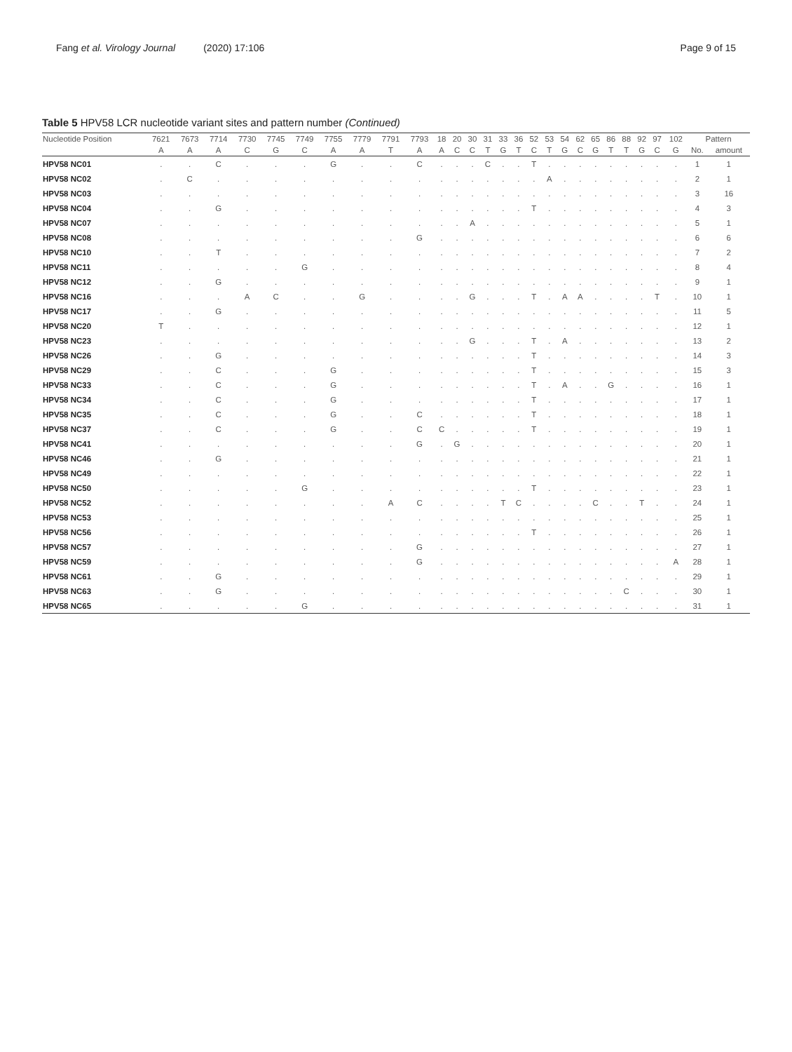Fang et al. Virology Journal (2020) 17:106 Page 9 of 15
Table 5 HPV58 LCR nucleotide variant sites and pattern number (Continued)
| Nucleotide Position | 7621 | 7673 | 7714 | 7730 | 7745 | 7749 | 7755 | 7779 | 7791 | 7793 | 18 | 20 | 30 | 31 | 33 | 36 | 52 | 53 | 54 | 62 | 65 | 86 | 88 | 92 | 97 | 102 | Pattern | |
| --- | --- | --- | --- | --- | --- | --- | --- | --- | --- | --- | --- | --- | --- | --- | --- | --- | --- | --- | --- | --- | --- | --- | --- | --- | --- | --- | --- | --- |
| | A | A | A | C | G | C | A | A | T | A | A | C | C | T | G | T | C | T | G | C | G | T | T | G | C | G | No. | amount |
| HPV58 NC01 | . | . | C | . | . | . | G | . | . | C | . | . | . | C | . | . | T | . | . | . | . | . | . | . | . | . | 1 | 1 |
| HPV58 NC02 | . | C | . | . | . | . | . | . | . | . | . | . | . | . | . | . | . | A | . | . | . | . | . | . | . | . | 2 | 1 |
| HPV58 NC03 | . | . | . | . | . | . | . | . | . | . | . | . | . | . | . | . | . | . | . | . | . | . | . | . | . | . | 3 | 16 |
| HPV58 NC04 | . | . | G | . | . | . | . | . | . | . | . | . | . | . | . | . | T | . | . | . | . | . | . | . | . | . | 4 | 3 |
| HPV58 NC07 | . | . | . | . | . | . | . | . | . | . | . | . | A | . | . | . | . | . | . | . | . | . | . | . | . | . | 5 | 1 |
| HPV58 NC08 | . | . | . | . | . | . | . | . | . | G | . | . | . | . | . | . | . | . | . | . | . | . | . | . | . | . | 6 | 6 |
| HPV58 NC10 | . | . | T | . | . | . | . | . | . | . | . | . | . | . | . | . | . | . | . | . | . | . | . | . | . | . | 7 | 2 |
| HPV58 NC11 | . | . | . | . | . | G | . | . | . | . | . | . | . | . | . | . | . | . | . | . | . | . | . | . | . | . | 8 | 4 |
| HPV58 NC12 | . | . | G | . | . | . | . | . | . | . | . | . | . | . | . | . | . | . | . | . | . | . | . | . | . | . | 9 | 1 |
| HPV58 NC16 | . | . | . | A | C | . | . | G | . | . | . | . | G | . | . | . | T | . | A | A | . | . | . | . | T | . | 10 | 1 |
| HPV58 NC17 | . | . | G | . | . | . | . | . | . | . | . | . | . | . | . | . | . | . | . | . | . | . | . | . | . | . | 11 | 5 |
| HPV58 NC20 | T | . | . | . | . | . | . | . | . | . | . | . | . | . | . | . | . | . | . | . | . | . | . | . | . | . | 12 | 1 |
| HPV58 NC23 | . | . | . | . | . | . | . | . | . | . | . | . | G | . | . | . | T | . | A | . | . | . | . | . | . | . | 13 | 2 |
| HPV58 NC26 | . | . | G | . | . | . | . | . | . | . | . | . | . | . | . | . | T | . | . | . | . | . | . | . | . | . | 14 | 3 |
| HPV58 NC29 | . | . | C | . | . | . | G | . | . | . | . | . | . | . | . | . | T | . | . | . | . | . | . | . | . | . | 15 | 3 |
| HPV58 NC33 | . | . | C | . | . | . | G | . | . | . | . | . | . | . | . | . | T | . | A | . | . | G | . | . | . | . | 16 | 1 |
| HPV58 NC34 | . | . | C | . | . | . | G | . | . | . | . | . | . | . | . | . | T | . | . | . | . | . | . | . | . | . | 17 | 1 |
| HPV58 NC35 | . | . | C | . | . | . | G | . | . | C | . | . | . | . | . | . | T | . | . | . | . | . | . | . | . | . | 18 | 1 |
| HPV58 NC37 | . | . | C | . | . | . | G | . | . | C | C | . | . | . | . | . | T | . | . | . | . | . | . | . | . | . | 19 | 1 |
| HPV58 NC41 | . | . | . | . | . | . | . | . | . | G | . | G | . | . | . | . | . | . | . | . | . | . | . | . | . | . | 20 | 1 |
| HPV58 NC46 | . | . | G | . | . | . | . | . | . | . | . | . | . | . | . | . | . | . | . | . | . | . | . | . | . | . | 21 | 1 |
| HPV58 NC49 | . | . | . | . | . | . | . | . | . | . | . | . | . | . | . | . | . | . | . | . | . | . | . | . | . | . | 22 | 1 |
| HPV58 NC50 | . | . | . | . | . | G | . | . | . | . | . | . | . | . | . | . | T | . | . | . | . | . | . | . | . | . | 23 | 1 |
| HPV58 NC52 | . | . | . | . | . | . | . | . | A | C | . | . | . | . | T | C | . | . | . | . | C | . | . | T | . | . | 24 | 1 |
| HPV58 NC53 | . | . | . | . | . | . | . | . | . | . | . | . | . | . | . | . | . | . | . | . | . | . | . | . | . | . | 25 | 1 |
| HPV58 NC56 | . | . | . | . | . | . | . | . | . | . | . | . | . | . | . | . | T | . | . | . | . | . | . | . | . | . | 26 | 1 |
| HPV58 NC57 | . | . | . | . | . | . | . | . | . | G | . | . | . | . | . | . | . | . | . | . | . | . | . | . | . | . | 27 | 1 |
| HPV58 NC59 | . | . | . | . | . | . | . | . | . | G | . | . | . | . | . | . | . | . | . | . | . | . | . | . | . | A | 28 | 1 |
| HPV58 NC61 | . | . | G | . | . | . | . | . | . | . | . | . | . | . | . | . | . | . | . | . | . | . | . | . | . | . | 29 | 1 |
| HPV58 NC63 | . | . | G | . | . | . | . | . | . | . | . | . | . | . | . | . | . | . | . | . | . | . | C | . | . | . | 30 | 1 |
| HPV58 NC65 | . | . | . | . | . | G | . | . | . | . | . | . | . | . | . | . | . | . | . | . | . | . | . | . | . | . | 31 | 1 |